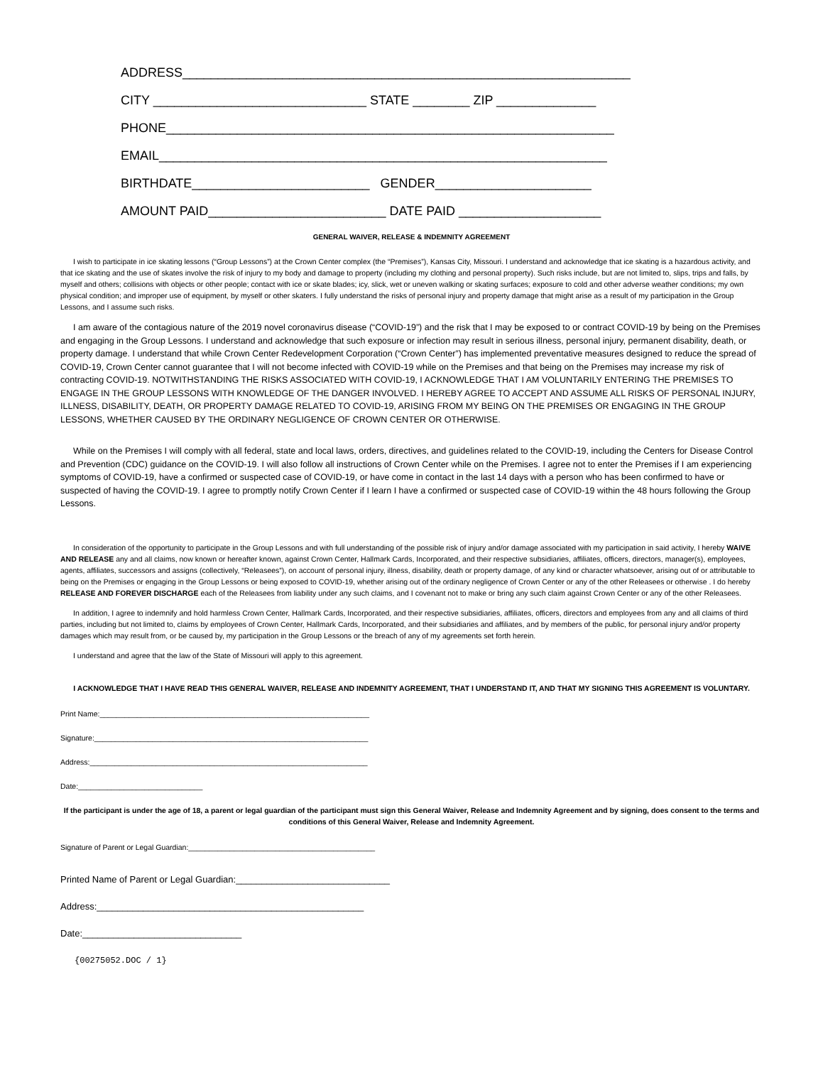ADDRESS_______________________________________________________________
CITY ______________________________ STATE ________ ZIP ______________
PHONE_______________________________________________________________
EMAIL_______________________________________________________________
BIRTHDATE_________________________ GENDER______________________
AMOUNT PAID_________________________ DATE PAID ____________________
GENERAL WAIVER, RELEASE & INDEMNITY AGREEMENT
I wish to participate in ice skating lessons (“Group Lessons”) at the Crown Center complex (the “Premises”), Kansas City, Missouri. I understand and acknowledge that ice skating is a hazardous activity, and that ice skating and the use of skates involve the risk of injury to my body and damage to property (including my clothing and personal property). Such risks include, but are not limited to, slips, trips and falls, by myself and others; collisions with objects or other people; contact with ice or skate blades; icy, slick, wet or uneven walking or skating surfaces; exposure to cold and other adverse weather conditions; my own physical condition; and improper use of equipment, by myself or other skaters. I fully understand the risks of personal injury and property damage that might arise as a result of my participation in the Group Lessons, and I assume such risks.
I am aware of the contagious nature of the 2019 novel coronavirus disease (“COVID-19”) and the risk that I may be exposed to or contract COVID-19 by being on the Premises and engaging in the Group Lessons. I understand and acknowledge that such exposure or infection may result in serious illness, personal injury, permanent disability, death, or property damage. I understand that while Crown Center Redevelopment Corporation (“Crown Center”) has implemented preventative measures designed to reduce the spread of COVID-19, Crown Center cannot guarantee that I will not become infected with COVID-19 while on the Premises and that being on the Premises may increase my risk of contracting COVID-19. NOTWITHSTANDING THE RISKS ASSOCIATED WITH COVID-19, I ACKNOWLEDGE THAT I AM VOLUNTARILY ENTERING THE PREMISES TO ENGAGE IN THE GROUP LESSONS WITH KNOWLEDGE OF THE DANGER INVOLVED. I HEREBY AGREE TO ACCEPT AND ASSUME ALL RISKS OF PERSONAL INJURY, ILLNESS, DISABILITY, DEATH, OR PROPERTY DAMAGE RELATED TO COVID-19, ARISING FROM MY BEING ON THE PREMISES OR ENGAGING IN THE GROUP LESSONS, WHETHER CAUSED BY THE ORDINARY NEGLIGENCE OF CROWN CENTER OR OTHERWISE.
While on the Premises I will comply with all federal, state and local laws, orders, directives, and guidelines related to the COVID-19, including the Centers for Disease Control and Prevention (CDC) guidance on the COVID-19. I will also follow all instructions of Crown Center while on the Premises. I agree not to enter the Premises if I am experiencing symptoms of COVID-19, have a confirmed or suspected case of COVID-19, or have come in contact in the last 14 days with a person who has been confirmed to have or suspected of having the COVID-19. I agree to promptly notify Crown Center if I learn I have a confirmed or suspected case of COVID-19 within the 48 hours following the Group Lessons.
In consideration of the opportunity to participate in the Group Lessons and with full understanding of the possible risk of injury and/or damage associated with my participation in said activity, I hereby WAIVE AND RELEASE any and all claims, now known or hereafter known, against Crown Center, Hallmark Cards, Incorporated, and their respective subsidiaries, affiliates, officers, directors, manager(s), employees, agents, affiliates, successors and assigns (collectively, “Releasees”), on account of personal injury, illness, disability, death or property damage, of any kind or character whatsoever, arising out of or attributable to being on the Premises or engaging in the Group Lessons or being exposed to COVID-19, whether arising out of the ordinary negligence of Crown Center or any of the other Releasees or otherwise . I do hereby RELEASE AND FOREVER DISCHARGE each of the Releasees from liability under any such claims, and I covenant not to make or bring any such claim against Crown Center or any of the other Releasees.
In addition, I agree to indemnify and hold harmless Crown Center, Hallmark Cards, Incorporated, and their respective subsidiaries, affiliates, officers, directors and employees from any and all claims of third parties, including but not limited to, claims by employees of Crown Center, Hallmark Cards, Incorporated, and their subsidiaries and affiliates, and by members of the public, for personal injury and/or property damages which may result from, or be caused by, my participation in the Group Lessons or the breach of any of my agreements set forth herein.
I understand and agree that the law of the State of Missouri will apply to this agreement.
I ACKNOWLEDGE THAT I HAVE READ THIS GENERAL WAIVER, RELEASE AND INDEMNITY AGREEMENT, THAT I UNDERSTAND IT, AND THAT MY SIGNING THIS AGREEMENT IS VOLUNTARY.
Print Name:_________________________________________________________________
Signature:__________________________________________________________________
Address:___________________________________________________________________
Date:______________________________
If the participant is under the age of 18, a parent or legal guardian of the participant must sign this General Waiver, Release and Indemnity Agreement and by signing, does consent to the terms and conditions of this General Waiver, Release and Indemnity Agreement.
Signature of Parent or Legal Guardian:_____________________________________________
Printed Name of Parent or Legal Guardian:______________________________
Address:____________________________________________________
Date:_______________________________
{00275052.DOC / 1}